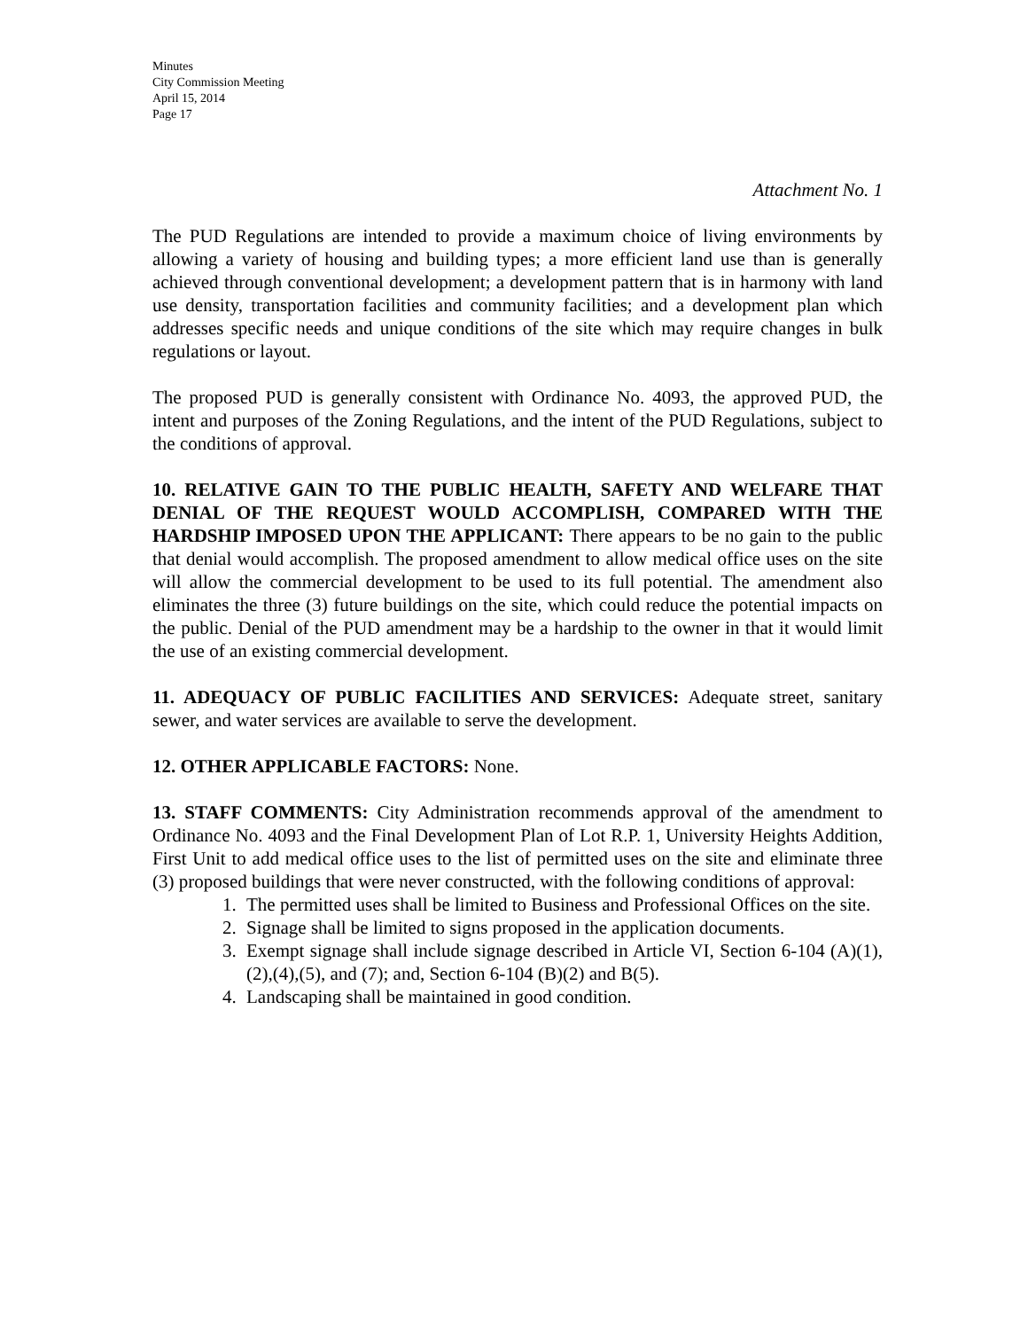Minutes
City Commission Meeting
April 15, 2014
Page 17
Attachment No. 1
The PUD Regulations are intended to provide a maximum choice of living environments by allowing a variety of housing and building types; a more efficient land use than is generally achieved through conventional development; a development pattern that is in harmony with land use density, transportation facilities and community facilities; and a development plan which addresses specific needs and unique conditions of the site which may require changes in bulk regulations or layout.
The proposed PUD is generally consistent with Ordinance No. 4093, the approved PUD, the intent and purposes of the Zoning Regulations, and the intent of the PUD Regulations, subject to the conditions of approval.
10. RELATIVE GAIN TO THE PUBLIC HEALTH, SAFETY AND WELFARE THAT DENIAL OF THE REQUEST WOULD ACCOMPLISH, COMPARED WITH THE HARDSHIP IMPOSED UPON THE APPLICANT: There appears to be no gain to the public that denial would accomplish. The proposed amendment to allow medical office uses on the site will allow the commercial development to be used to its full potential. The amendment also eliminates the three (3) future buildings on the site, which could reduce the potential impacts on the public. Denial of the PUD amendment may be a hardship to the owner in that it would limit the use of an existing commercial development.
11. ADEQUACY OF PUBLIC FACILITIES AND SERVICES: Adequate street, sanitary sewer, and water services are available to serve the development.
12. OTHER APPLICABLE FACTORS: None.
13. STAFF COMMENTS: City Administration recommends approval of the amendment to Ordinance No. 4093 and the Final Development Plan of Lot R.P. 1, University Heights Addition, First Unit to add medical office uses to the list of permitted uses on the site and eliminate three (3) proposed buildings that were never constructed, with the following conditions of approval:
1. The permitted uses shall be limited to Business and Professional Offices on the site.
2. Signage shall be limited to signs proposed in the application documents.
3. Exempt signage shall include signage described in Article VI, Section 6-104 (A)(1),(2),(4),(5), and (7); and, Section 6-104 (B)(2) and B(5).
4. Landscaping shall be maintained in good condition.